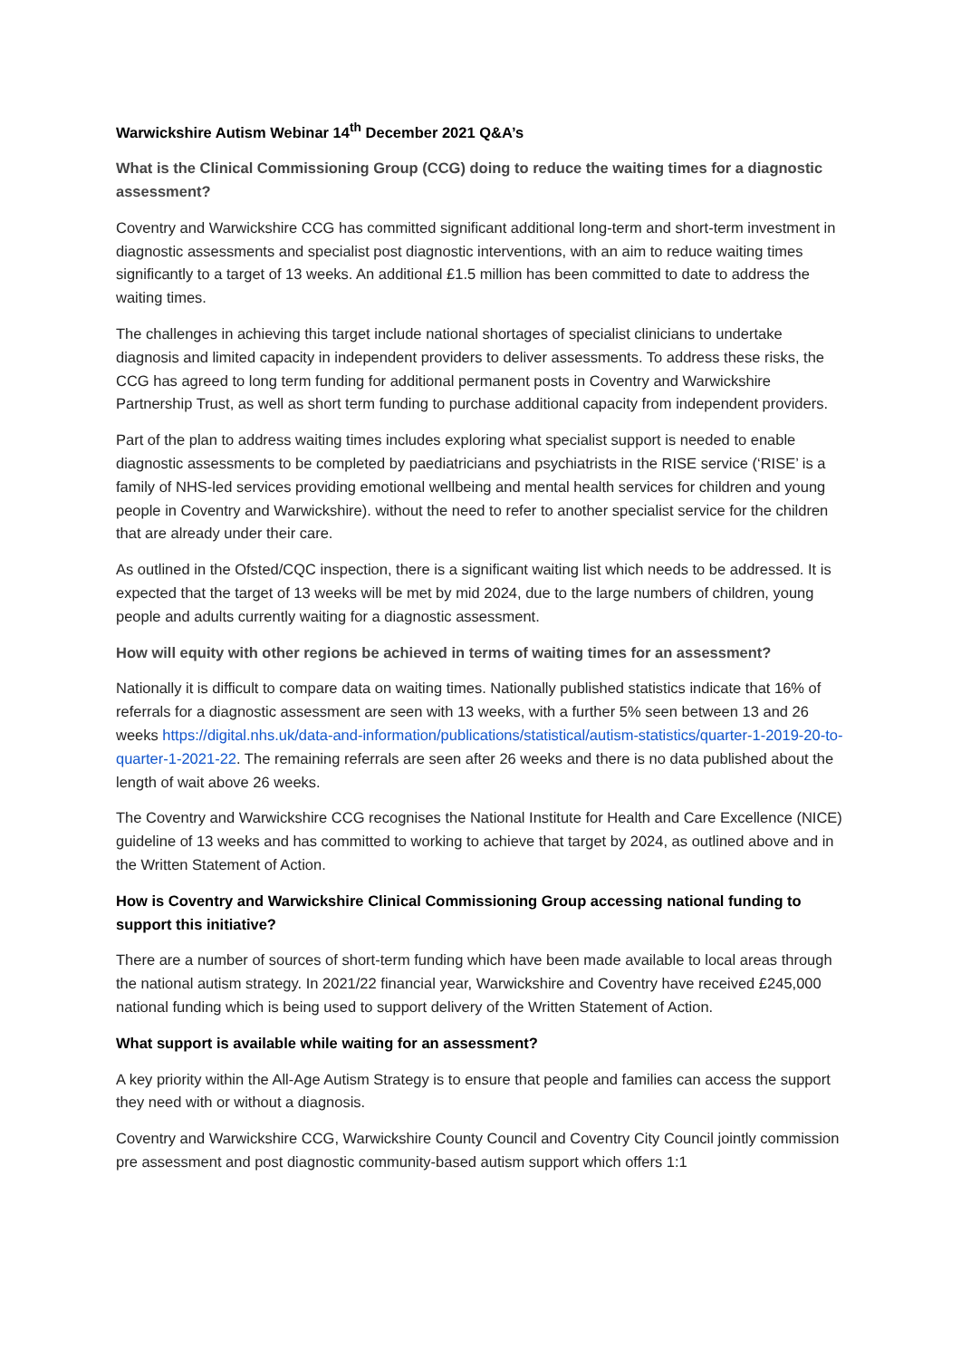Warwickshire Autism Webinar 14<sup>th</sup> December 2021 Q&A’s
What is the Clinical Commissioning Group (CCG) doing to reduce the waiting times for a diagnostic assessment?
Coventry and Warwickshire CCG has committed significant additional long-term and short-term investment in diagnostic assessments and specialist post diagnostic interventions, with an aim to reduce waiting times significantly to a target of 13 weeks. An additional £1.5 million has been committed to date to address the waiting times.
The challenges in achieving this target include national shortages of specialist clinicians to undertake diagnosis and limited capacity in independent providers to deliver assessments. To address these risks, the CCG has agreed to long term funding for additional permanent posts in Coventry and Warwickshire Partnership Trust, as well as short term funding to purchase additional capacity from independent providers.
Part of the plan to address waiting times includes exploring what specialist support is needed to enable diagnostic assessments to be completed by paediatricians and psychiatrists in the RISE service (‘RISE’ is a family of NHS-led services providing emotional wellbeing and mental health services for children and young people in Coventry and Warwickshire). without the need to refer to another specialist service for the children that are already under their care.
As outlined in the Ofsted/CQC inspection, there is a significant waiting list which needs to be addressed. It is expected that the target of 13 weeks will be met by mid 2024, due to the large numbers of children, young people and adults currently waiting for a diagnostic assessment.
How will equity with other regions be achieved in terms of waiting times for an assessment?
Nationally it is difficult to compare data on waiting times. Nationally published statistics indicate that 16% of referrals for a diagnostic assessment are seen with 13 weeks, with a further 5% seen between 13 and 26 weeks https://digital.nhs.uk/data-and-information/publications/statistical/autism-statistics/quarter-1-2019-20-to-quarter-1-2021-22. The remaining referrals are seen after 26 weeks and there is no data published about the length of wait above 26 weeks.
The Coventry and Warwickshire CCG recognises the National Institute for Health and Care Excellence (NICE) guideline of 13 weeks and has committed to working to achieve that target by 2024, as outlined above and in the Written Statement of Action.
How is Coventry and Warwickshire Clinical Commissioning Group accessing national funding to support this initiative?
There are a number of sources of short-term funding which have been made available to local areas through the national autism strategy. In 2021/22 financial year, Warwickshire and Coventry have received £245,000 national funding which is being used to support delivery of the Written Statement of Action.
What support is available while waiting for an assessment?
A key priority within the All-Age Autism Strategy is to ensure that people and families can access the support they need with or without a diagnosis.
Coventry and Warwickshire CCG, Warwickshire County Council and Coventry City Council jointly commission pre assessment and post diagnostic community-based autism support which offers 1:1